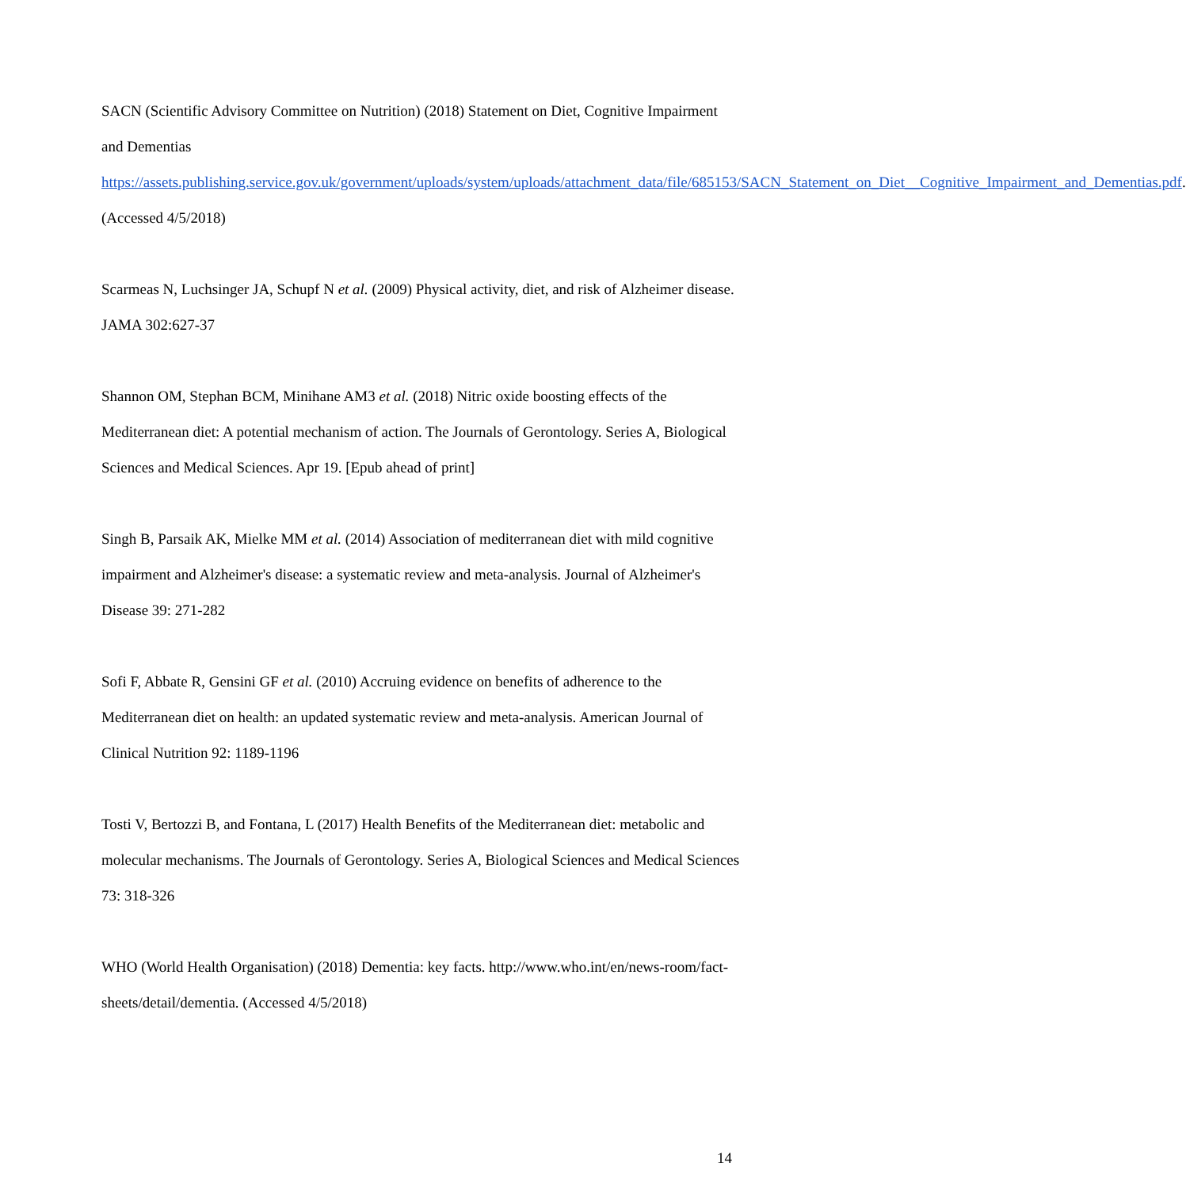SACN (Scientific Advisory Committee on Nutrition) (2018) Statement on Diet, Cognitive Impairment and Dementias https://assets.publishing.service.gov.uk/government/uploads/system/uploads/attachment_data/file/685153/SACN_Statement_on_Diet__Cognitive_Impairment_and_Dementias.pdf. (Accessed 4/5/2018)
Scarmeas N, Luchsinger JA, Schupf N et al. (2009) Physical activity, diet, and risk of Alzheimer disease. JAMA 302:627-37
Shannon OM, Stephan BCM, Minihane AM3 et al. (2018) Nitric oxide boosting effects of the Mediterranean diet: A potential mechanism of action. The Journals of Gerontology. Series A, Biological Sciences and Medical Sciences. Apr 19. [Epub ahead of print]
Singh B, Parsaik AK, Mielke MM et al. (2014) Association of mediterranean diet with mild cognitive impairment and Alzheimer's disease: a systematic review and meta-analysis. Journal of Alzheimer's Disease 39: 271-282
Sofi F, Abbate R, Gensini GF et al. (2010) Accruing evidence on benefits of adherence to the Mediterranean diet on health: an updated systematic review and meta-analysis. American Journal of Clinical Nutrition 92: 1189-1196
Tosti V, Bertozzi B, and Fontana, L (2017) Health Benefits of the Mediterranean diet: metabolic and molecular mechanisms. The Journals of Gerontology. Series A, Biological Sciences and Medical Sciences 73: 318-326
WHO (World Health Organisation) (2018) Dementia: key facts. http://www.who.int/en/news-room/fact-sheets/detail/dementia. (Accessed 4/5/2018)
14